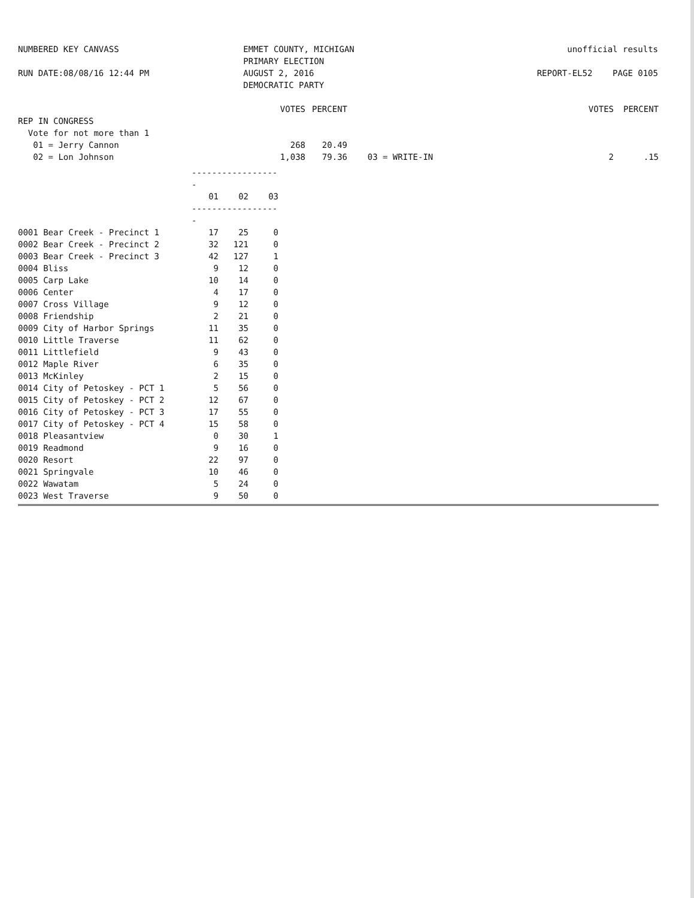NUMBERED KEY CANVASS
RUN DATE:08/08/16 12:44 PM
EMMET COUNTY, MICHIGAN
PRIMARY ELECTION
AUGUST 2, 2016
DEMOCRATIC PARTY
unofficial results
REPORT-EL52 PAGE 0105
| | VOTES | PERCENT | | VOTES | PERCENT |
| REP IN CONGRESS | | | | | |
| Vote for not more than 1 | | | | | |
| 01 = Jerry Cannon | 268 | 20.49 | | | |
| 02 = Lon Johnson | 1,038 | 79.36 | 03 = WRITE-IN | 2 | .15 |
| | ------------------ | | |
| | 01 | 02 | 03 |
| | ------------------ | | |
| 0001 Bear Creek - Precinct 1 | 17 | 25 | 0 |
| 0002 Bear Creek - Precinct 2 | 32 | 121 | 0 |
| 0003 Bear Creek - Precinct 3 | 42 | 127 | 1 |
| 0004 Bliss | 9 | 12 | 0 |
| 0005 Carp Lake | 10 | 14 | 0 |
| 0006 Center | 4 | 17 | 0 |
| 0007 Cross Village | 9 | 12 | 0 |
| 0008 Friendship | 2 | 21 | 0 |
| 0009 City of Harbor Springs | 11 | 35 | 0 |
| 0010 Little Traverse | 11 | 62 | 0 |
| 0011 Littlefield | 9 | 43 | 0 |
| 0012 Maple River | 6 | 35 | 0 |
| 0013 McKinley | 2 | 15 | 0 |
| 0014 City of Petoskey - PCT 1 | 5 | 56 | 0 |
| 0015 City of Petoskey - PCT 2 | 12 | 67 | 0 |
| 0016 City of Petoskey - PCT 3 | 17 | 55 | 0 |
| 0017 City of Petoskey - PCT 4 | 15 | 58 | 0 |
| 0018 Pleasantview | 0 | 30 | 1 |
| 0019 Readmond | 9 | 16 | 0 |
| 0020 Resort | 22 | 97 | 0 |
| 0021 Springvale | 10 | 46 | 0 |
| 0022 Wawatam | 5 | 24 | 0 |
| 0023 West Traverse | 9 | 50 | 0 |